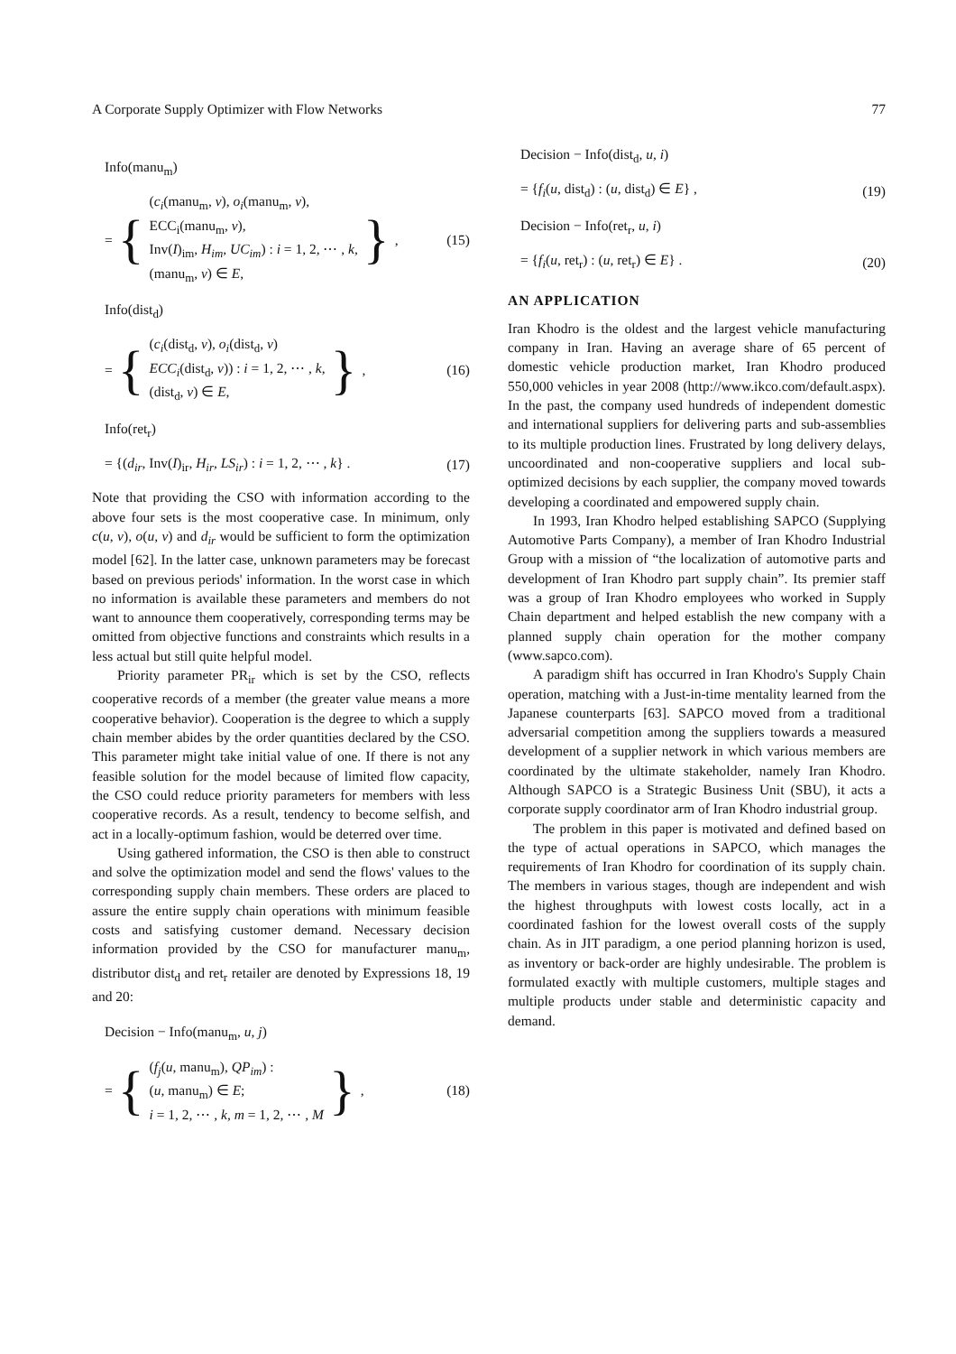A Corporate Supply Optimizer with Flow Networks 77
Info(manu<sub>m</sub>)
= {
(c<sub>i</sub>(manu<sub>m</sub>, v), o<sub>i</sub>(manu<sub>m</sub>, v),
ECC<sub>i</sub>(manu<sub>m</sub>, v),
Inv(I)<sub>im</sub>, H<sub>im</sub>, UC<sub>im</sub>) : i = 1, 2, ⋯ , k,
(manu<sub>m</sub>, v) ∈ E,
},
(15)
Info(dist<sub>d</sub>)
= {
(c<sub>i</sub>(dist<sub>d</sub>, v), o<sub>i</sub>(dist<sub>d</sub>, v)
ECC<sub>i</sub>(dist<sub>d</sub>, v)) : i = 1, 2, ⋯ , k,
(dist<sub>d</sub>, v) ∈ E,
},
(16)
Info(ret<sub>r</sub>)
= {(d<sub>ir</sub>, Inv(I)<sub>ir</sub>, H<sub>ir</sub>, LS<sub>ir</sub>) : i = 1, 2, ⋯ , k} . (17)
Note that providing the CSO with information according to the above four sets is the most cooperative case. In minimum, only c(u, v), o(u, v) and d<sub>ir</sub> would be sufficient to form the optimization model [62]. In the latter case, unknown parameters may be forecast based on previous periods' information. In the worst case in which no information is available these parameters and members do not want to announce them cooperatively, corresponding terms may be omitted from objective functions and constraints which results in a less actual but still quite helpful model.
Priority parameter PR<sub>ir</sub> which is set by the CSO, reflects cooperative records of a member (the greater value means a more cooperative behavior). Cooperation is the degree to which a supply chain member abides by the order quantities declared by the CSO. This parameter might take initial value of one. If there is not any feasible solution for the model because of limited flow capacity, the CSO could reduce priority parameters for members with less cooperative records. As a result, tendency to become selfish, and act in a locally-optimum fashion, would be deterred over time.
Using gathered information, the CSO is then able to construct and solve the optimization model and send the flows' values to the corresponding supply chain members. These orders are placed to assure the entire supply chain operations with minimum feasible costs and satisfying customer demand. Necessary decision information provided by the CSO for manufacturer manu<sub>m</sub>, distributor dist<sub>d</sub> and ret<sub>r</sub> retailer are denoted by Expressions 18, 19 and 20:
Decision − Info(manu<sub>m</sub>, u, j)
= {
(f<sub>j</sub>(u, manu<sub>m</sub>), QP<sub>im</sub>) :
(u, manu<sub>m</sub>) ∈ E;
i = 1, 2, ⋯ , k, m = 1, 2, ⋯ , M
},
(18)
Decision − Info(dist<sub>d</sub>, u, i)
= {f<sub>i</sub>(u, dist<sub>d</sub>) : (u, dist<sub>d</sub>) ∈ E} , (19)
Decision − Info(ret<sub>r</sub>, u, i)
= {f<sub>i</sub>(u, ret<sub>r</sub>) : (u, ret<sub>r</sub>) ∈ E} . (20)
AN APPLICATION
Iran Khodro is the oldest and the largest vehicle manufacturing company in Iran. Having an average share of 65 percent of domestic vehicle production market, Iran Khodro produced 550,000 vehicles in year 2008 (http://www.ikco.com/default.aspx). In the past, the company used hundreds of independent domestic and international suppliers for delivering parts and sub-assemblies to its multiple production lines. Frustrated by long delivery delays, uncoordinated and non-cooperative suppliers and local sub-optimized decisions by each supplier, the company moved towards developing a coordinated and empowered supply chain.
In 1993, Iran Khodro helped establishing SAPCO (Supplying Automotive Parts Company), a member of Iran Khodro Industrial Group with a mission of “the localization of automotive parts and development of Iran Khodro part supply chain”. Its premier staff was a group of Iran Khodro employees who worked in Supply Chain department and helped establish the new company with a planned supply chain operation for the mother company (www.sapco.com).
A paradigm shift has occurred in Iran Khodro's Supply Chain operation, matching with a Just-in-time mentality learned from the Japanese counterparts [63]. SAPCO moved from a traditional adversarial competition among the suppliers towards a measured development of a supplier network in which various members are coordinated by the ultimate stakeholder, namely Iran Khodro. Although SAPCO is a Strategic Business Unit (SBU), it acts a corporate supply coordinator arm of Iran Khodro industrial group.
The problem in this paper is motivated and defined based on the type of actual operations in SAPCO, which manages the requirements of Iran Khodro for coordination of its supply chain. The members in various stages, though are independent and wish the highest throughputs with lowest costs locally, act in a coordinated fashion for the lowest overall costs of the supply chain. As in JIT paradigm, a one period planning horizon is used, as inventory or back-order are highly undesirable. The problem is formulated exactly with multiple customers, multiple stages and multiple products under stable and deterministic capacity and demand.